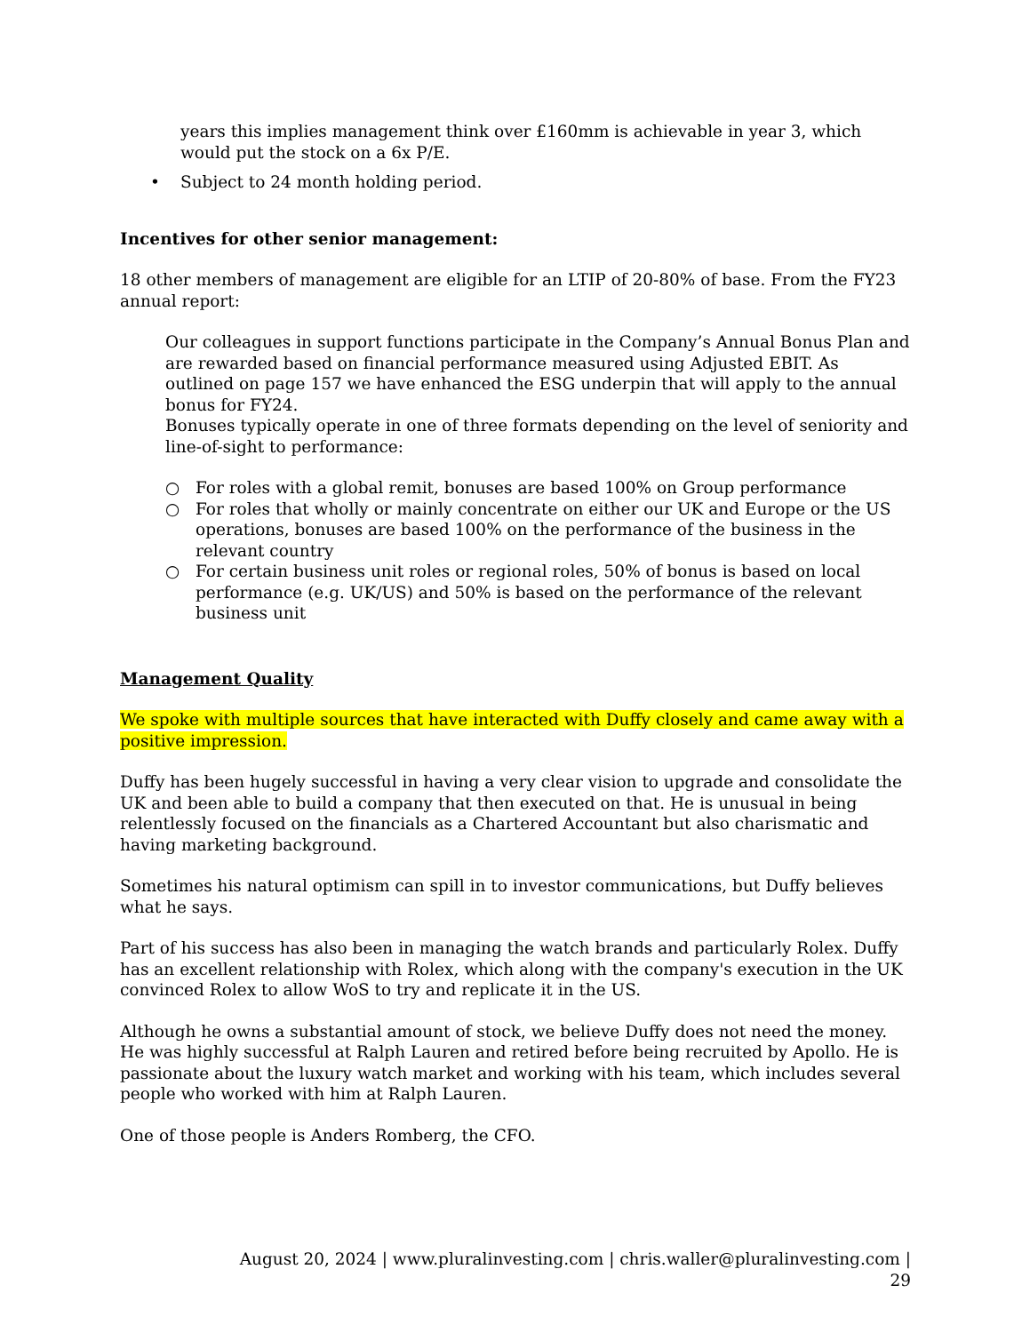years this implies management think over £160mm is achievable in year 3, which would put the stock on a 6x P/E.
• Subject to 24 month holding period.
Incentives for other senior management:
18 other members of management are eligible for an LTIP of 20-80% of base. From the FY23 annual report:
Our colleagues in support functions participate in the Company’s Annual Bonus Plan and are rewarded based on financial performance measured using Adjusted EBIT. As outlined on page 157 we have enhanced the ESG underpin that will apply to the annual bonus for FY24.
Bonuses typically operate in one of three formats depending on the level of seniority and line-of-sight to performance:
○ For roles with a global remit, bonuses are based 100% on Group performance
○ For roles that wholly or mainly concentrate on either our UK and Europe or the US operations, bonuses are based 100% on the performance of the business in the relevant country
○ For certain business unit roles or regional roles, 50% of bonus is based on local performance (e.g. UK/US) and 50% is based on the performance of the relevant business unit
Management Quality
We spoke with multiple sources that have interacted with Duffy closely and came away with a positive impression.
Duffy has been hugely successful in having a very clear vision to upgrade and consolidate the UK and been able to build a company that then executed on that. He is unusual in being relentlessly focused on the financials as a Chartered Accountant but also charismatic and having marketing background.
Sometimes his natural optimism can spill in to investor communications, but Duffy believes what he says.
Part of his success has also been in managing the watch brands and particularly Rolex. Duffy has an excellent relationship with Rolex, which along with the company's execution in the UK convinced Rolex to allow WoS to try and replicate it in the US.
Although he owns a substantial amount of stock, we believe Duffy does not need the money. He was highly successful at Ralph Lauren and retired before being recruited by Apollo. He is passionate about the luxury watch market and working with his team, which includes several people who worked with him at Ralph Lauren.
One of those people is Anders Romberg, the CFO.
August 20, 2024 | www.pluralinvesting.com | chris.waller@pluralinvesting.com | 29